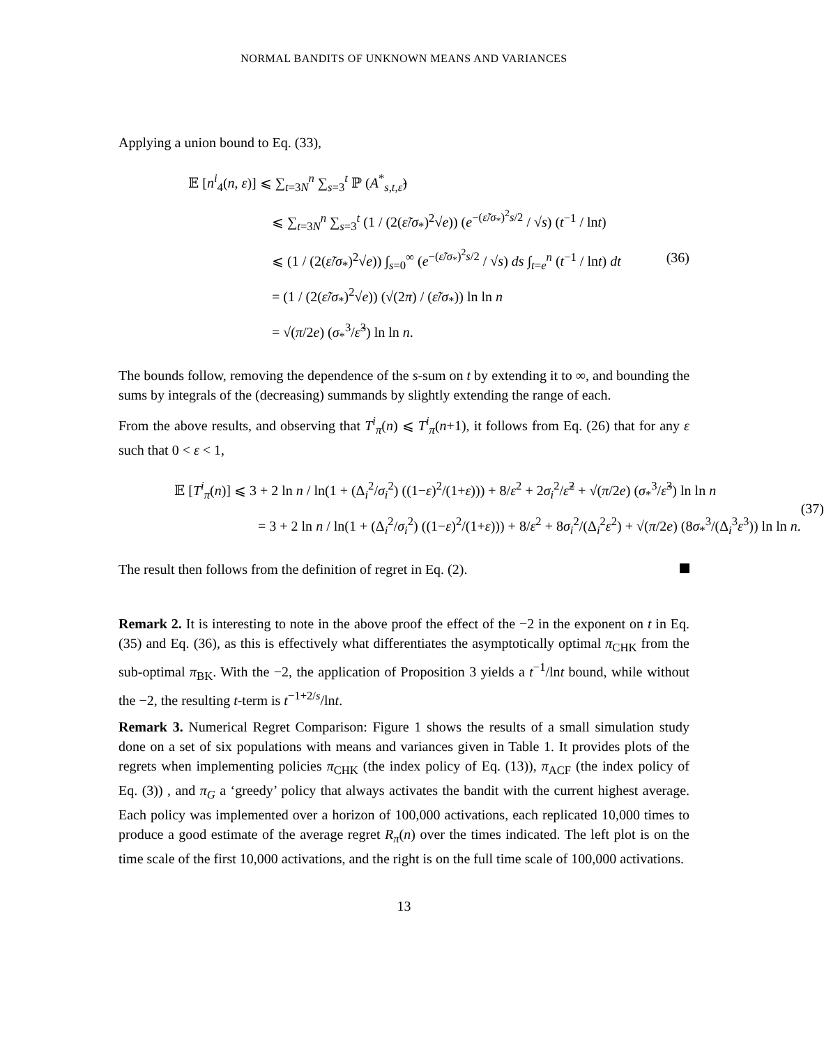NORMAL BANDITS OF UNKNOWN MEANS AND VARIANCES
Applying a union bound to Eq. (33),
𝔼 [n<sup>i</sup><sub>4</sub>(n, ε)] ⩽ ∑<sub>t=3N</sub><sup>n</sup> ∑<sub>s=3</sub><sup>t</sup> ℙ (A<sup>*</sup><sub>s,t,ε̃</sub>)
⩽ ∑<sub>t=3N</sub><sup>n</sup> ∑<sub>s=3</sub><sup>t</sup> (1 / (2(ε̃/σ<sub>*</sub>)<sup>2</sup>√e)) (e<sup>−(ε̃/σ<sub>*</sub>)<sup>2</sup>s/2</sup> / √s) (t<sup>−1</sup> / lnt)
⩽ (1 / (2(ε̃/σ<sub>*</sub>)<sup>2</sup>√e)) ∫<sub>s=0</sub><sup>∞</sup> (e<sup>−(ε̃/σ<sub>*</sub>)<sup>2</sup>s/2</sup> / √s) ds ∫<sub>t=e</sub><sup>n</sup> (t<sup>−1</sup> / lnt) dt
= (1 / (2(ε̃/σ<sub>*</sub>)<sup>2</sup>√e)) (√(2π) / (ε̃/σ<sub>*</sub>)) ln ln n
= √(π/2e) (σ<sub>*</sub><sup>3</sup>/ε̃<sup>3</sup>) ln ln n.
(36)
The bounds follow, removing the dependence of the s-sum on t by extending it to ∞, and bounding the sums by integrals of the (decreasing) summands by slightly extending the range of each.
From the above results, and observing that T<sup>i</sup><sub>π</sub>(n) ⩽ T<sup>i</sup><sub>π</sub>(n+1), it follows from Eq. (26) that for any ε such that 0 < ε < 1,
𝔼 [T<sup>i</sup><sub>π</sub>(n)] ⩽ 3 + 2 ln n / ln(1 + (Δ<sub>i</sub><sup>2</sup>/σ<sub>i</sub><sup>2</sup>) ((1−ε)<sup>2</sup>/(1+ε))) + 8/ε<sup>2</sup> + 2σ<sub>i</sub><sup>2</sup>/ε̃<sup>2</sup> + √(π/2e) (σ<sub>*</sub><sup>3</sup>/ε̃<sup>3</sup>) ln ln n
= 3 + 2 ln n / ln(1 + (Δ<sub>i</sub><sup>2</sup>/σ<sub>i</sub><sup>2</sup>) ((1−ε)<sup>2</sup>/(1+ε))) + 8/ε<sup>2</sup> + 8σ<sub>i</sub><sup>2</sup>/(Δ<sub>i</sub><sup>2</sup>ε<sup>2</sup>) + √(π/2e) (8σ<sub>*</sub><sup>3</sup>/(Δ<sub>i</sub><sup>3</sup>ε<sup>3</sup>)) ln ln n.
(37)
The result then follows from the definition of regret in Eq. (2).
Remark 2. It is interesting to note in the above proof the effect of the −2 in the exponent on t in Eq. (35) and Eq. (36), as this is effectively what differentiates the asymptotically optimal π<sub>CHK</sub> from the sub-optimal π<sub>BK</sub>. With the −2, the application of Proposition 3 yields a t<sup>−1</sup>/lnt bound, while without the −2, the resulting t-term is t<sup>−1+2/s</sup>/lnt.
Remark 3. Numerical Regret Comparison: Figure 1 shows the results of a small simulation study done on a set of six populations with means and variances given in Table 1. It provides plots of the regrets when implementing policies π<sub>CHK</sub> (the index policy of Eq. (13)), π<sub>ACF</sub> (the index policy of Eq. (3)) , and π<sub>G</sub> a ‘greedy’ policy that always activates the bandit with the current highest average. Each policy was implemented over a horizon of 100,000 activations, each replicated 10,000 times to produce a good estimate of the average regret R<sub>π</sub>(n) over the times indicated. The left plot is on the time scale of the first 10,000 activations, and the right is on the full time scale of 100,000 activations.
13